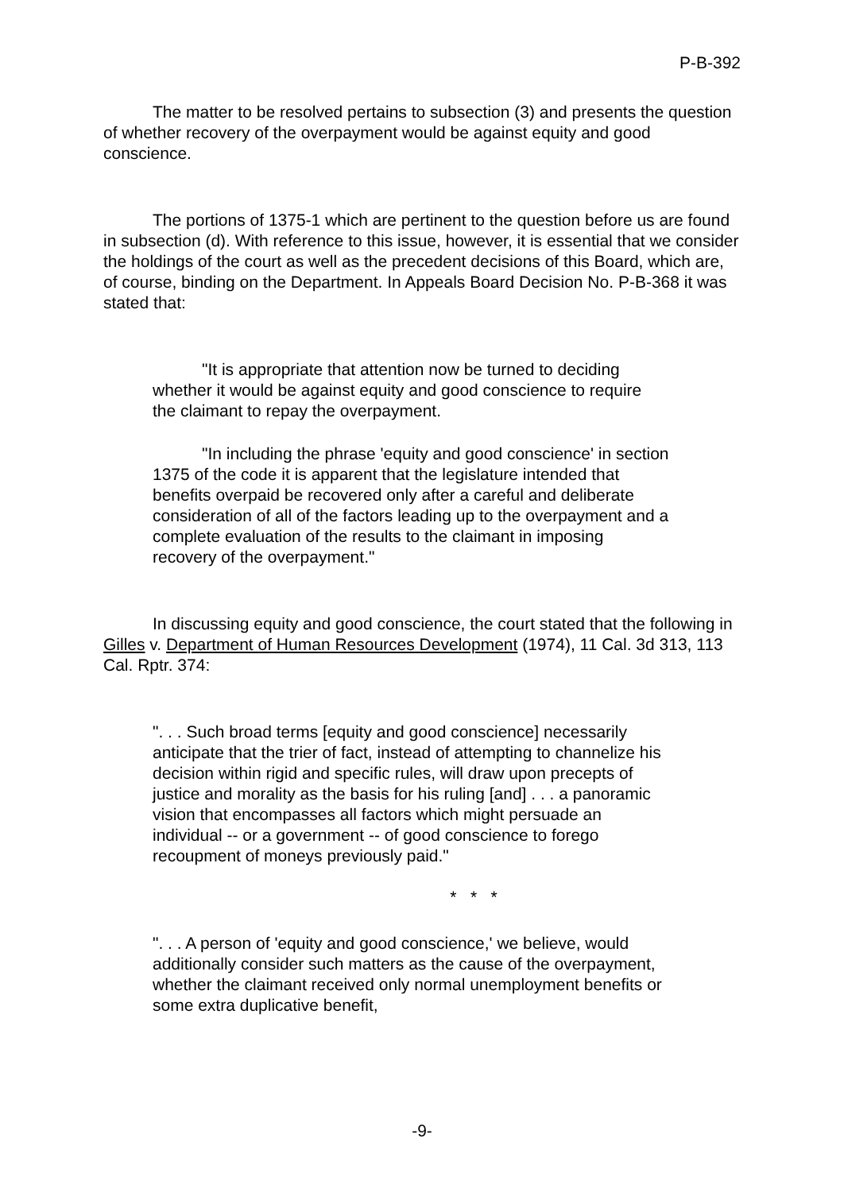P-B-392
The matter to be resolved pertains to subsection (3) and presents the question of whether recovery of the overpayment would be against equity and good conscience.
The portions of 1375-1 which are pertinent to the question before us are found in subsection (d). With reference to this issue, however, it is essential that we consider the holdings of the court as well as the precedent decisions of this Board, which are, of course, binding on the Department. In Appeals Board Decision No. P-B-368 it was stated that:
"It is appropriate that attention now be turned to deciding whether it would be against equity and good conscience to require the claimant to repay the overpayment.
"In including the phrase 'equity and good conscience' in section 1375 of the code it is apparent that the legislature intended that benefits overpaid be recovered only after a careful and deliberate consideration of all of the factors leading up to the overpayment and a complete evaluation of the results to the claimant in imposing recovery of the overpayment."
In discussing equity and good conscience, the court stated that the following in Gilles v. Department of Human Resources Development (1974), 11 Cal. 3d 313, 113 Cal. Rptr. 374:
". . . Such broad terms [equity and good conscience] necessarily anticipate that the trier of fact, instead of attempting to channelize his decision within rigid and specific rules, will draw upon precepts of justice and morality as the basis for his ruling [and] . . . a panoramic vision that encompasses all factors which might persuade an individual -- or a government -- of good conscience to forego recoupment of moneys previously paid."
* * *
". . . A person of 'equity and good conscience,' we believe, would additionally consider such matters as the cause of the overpayment, whether the claimant received only normal unemployment benefits or some extra duplicative benefit,
-9-